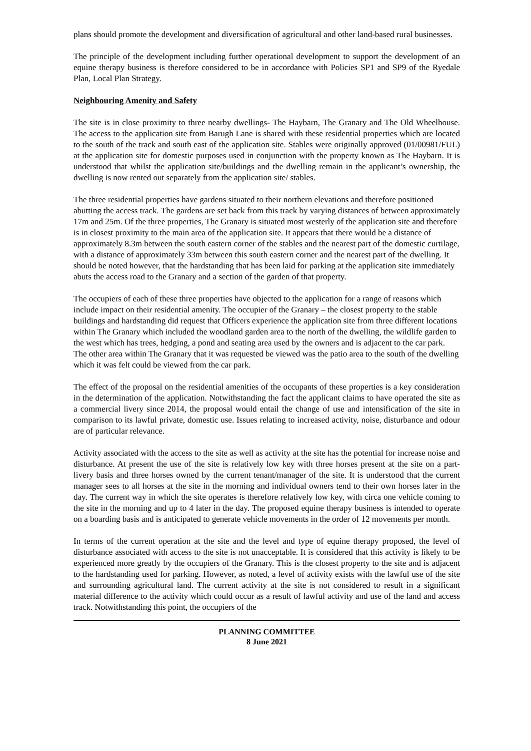plans should promote the development and diversification of agricultural and other land-based rural businesses.
The principle of the development including further operational development to support the development of an equine therapy business is therefore considered to be in accordance with Policies SP1 and SP9 of the Ryedale Plan, Local Plan Strategy.
Neighbouring Amenity and Safety
The site is in close proximity to three nearby dwellings- The Haybarn, The Granary and The Old Wheelhouse. The access to the application site from Barugh Lane is shared with these residential properties which are located to the south of the track and south east of the application site. Stables were originally approved (01/00981/FUL) at the application site for domestic purposes used in conjunction with the property known as The Haybarn. It is understood that whilst the application site/buildings and the dwelling remain in the applicant’s ownership, the dwelling is now rented out separately from the application site/ stables.
The three residential properties have gardens situated to their northern elevations and therefore positioned abutting the access track. The gardens are set back from this track by varying distances of between approximately 17m and 25m. Of the three properties, The Granary is situated most westerly of the application site and therefore is in closest proximity to the main area of the application site. It appears that there would be a distance of approximately 8.3m between the south eastern corner of the stables and the nearest part of the domestic curtilage, with a distance of approximately 33m between this south eastern corner and the nearest part of the dwelling. It should be noted however, that the hardstanding that has been laid for parking at the application site immediately abuts the access road to the Granary and a section of the garden of that property.
The occupiers of each of these three properties have objected to the application for a range of reasons which include impact on their residential amenity. The occupier of the Granary – the closest property to the stable buildings and hardstanding did request that Officers experience the application site from three different locations within The Granary which included the woodland garden area to the north of the dwelling, the wildlife garden to the west which has trees, hedging, a pond and seating area used by the owners and is adjacent to the car park. The other area within The Granary that it was requested be viewed was the patio area to the south of the dwelling which it was felt could be viewed from the car park.
The effect of the proposal on the residential amenities of the occupants of these properties is a key consideration in the determination of the application. Notwithstanding the fact the applicant claims to have operated the site as a commercial livery since 2014, the proposal would entail the change of use and intensification of the site in comparison to its lawful private, domestic use. Issues relating to increased activity, noise, disturbance and odour are of particular relevance.
Activity associated with the access to the site as well as activity at the site has the potential for increase noise and disturbance. At present the use of the site is relatively low key with three horses present at the site on a part-livery basis and three horses owned by the current tenant/manager of the site. It is understood that the current manager sees to all horses at the site in the morning and individual owners tend to their own horses later in the day. The current way in which the site operates is therefore relatively low key, with circa one vehicle coming to the site in the morning and up to 4 later in the day. The proposed equine therapy business is intended to operate on a boarding basis and is anticipated to generate vehicle movements in the order of 12 movements per month.
In terms of the current operation at the site and the level and type of equine therapy proposed, the level of disturbance associated with access to the site is not unacceptable. It is considered that this activity is likely to be experienced more greatly by the occupiers of the Granary. This is the closest property to the site and is adjacent to the hardstanding used for parking. However, as noted, a level of activity exists with the lawful use of the site and surrounding agricultural land. The current activity at the site is not considered to result in a significant material difference to the activity which could occur as a result of lawful activity and use of the land and access track. Notwithstanding this point, the occupiers of the
PLANNING COMMITTEE
8 June 2021